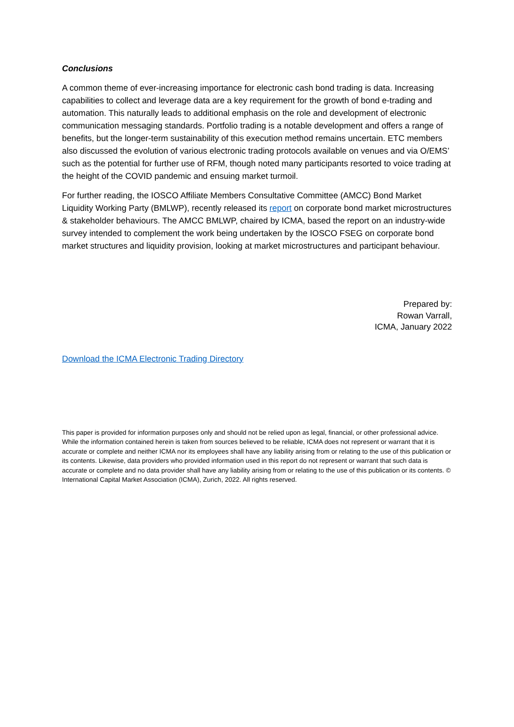Conclusions
A common theme of ever-increasing importance for electronic cash bond trading is data. Increasing capabilities to collect and leverage data are a key requirement for the growth of bond e-trading and automation. This naturally leads to additional emphasis on the role and development of electronic communication messaging standards. Portfolio trading is a notable development and offers a range of benefits, but the longer-term sustainability of this execution method remains uncertain. ETC members also discussed the evolution of various electronic trading protocols available on venues and via O/EMS’ such as the potential for further use of RFM, though noted many participants resorted to voice trading at the height of the COVID pandemic and ensuing market turmoil.
For further reading, the IOSCO Affiliate Members Consultative Committee (AMCC) Bond Market Liquidity Working Party (BMLWP), recently released its report on corporate bond market microstructures & stakeholder behaviours. The AMCC BMLWP, chaired by ICMA, based the report on an industry-wide survey intended to complement the work being undertaken by the IOSCO FSEG on corporate bond market structures and liquidity provision, looking at market microstructures and participant behaviour.
Prepared by:
Rowan Varrall,
ICMA, January 2022
Download the ICMA Electronic Trading Directory
This paper is provided for information purposes only and should not be relied upon as legal, financial, or other professional advice. While the information contained herein is taken from sources believed to be reliable, ICMA does not represent or warrant that it is accurate or complete and neither ICMA nor its employees shall have any liability arising from or relating to the use of this publication or its contents. Likewise, data providers who provided information used in this report do not represent or warrant that such data is accurate or complete and no data provider shall have any liability arising from or relating to the use of this publication or its contents. © International Capital Market Association (ICMA), Zurich, 2022. All rights reserved.